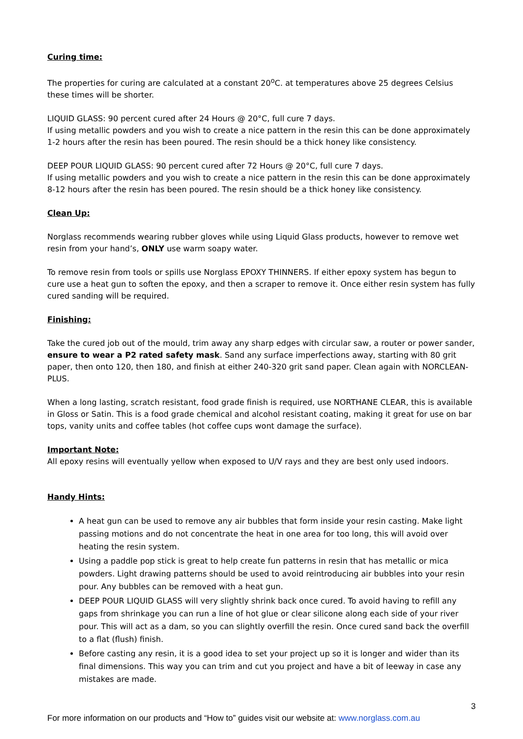Curing time:
The properties for curing are calculated at a constant 20<sup>o</sup>C. at temperatures above 25 degrees Celsius these times will be shorter.
LIQUID GLASS: 90 percent cured after 24 Hours @ 20°C, full cure 7 days.
If using metallic powders and you wish to create a nice pattern in the resin this can be done approximately 1-2 hours after the resin has been poured. The resin should be a thick honey like consistency.
DEEP POUR LIQUID GLASS: 90 percent cured after 72 Hours @ 20°C, full cure 7 days.
If using metallic powders and you wish to create a nice pattern in the resin this can be done approximately 8-12 hours after the resin has been poured. The resin should be a thick honey like consistency.
Clean Up:
Norglass recommends wearing rubber gloves while using Liquid Glass products, however to remove wet resin from your hand’s, ONLY use warm soapy water.
To remove resin from tools or spills use Norglass EPOXY THINNERS. If either epoxy system has begun to cure use a heat gun to soften the epoxy, and then a scraper to remove it. Once either resin system has fully cured sanding will be required.
Finishing:
Take the cured job out of the mould, trim away any sharp edges with circular saw, a router or power sander, ensure to wear a P2 rated safety mask. Sand any surface imperfections away, starting with 80 grit paper, then onto 120, then 180, and finish at either 240-320 grit sand paper. Clean again with NORCLEAN-PLUS.
When a long lasting, scratch resistant, food grade finish is required, use NORTHANE CLEAR, this is available in Gloss or Satin. This is a food grade chemical and alcohol resistant coating, making it great for use on bar tops, vanity units and coffee tables (hot coffee cups wont damage the surface).
Important Note:
All epoxy resins will eventually yellow when exposed to U/V rays and they are best only used indoors.
Handy Hints:
A heat gun can be used to remove any air bubbles that form inside your resin casting. Make light passing motions and do not concentrate the heat in one area for too long, this will avoid over heating the resin system.
Using a paddle pop stick is great to help create fun patterns in resin that has metallic or mica powders. Light drawing patterns should be used to avoid reintroducing air bubbles into your resin pour. Any bubbles can be removed with a heat gun.
DEEP POUR LIQUID GLASS will very slightly shrink back once cured. To avoid having to refill any gaps from shrinkage you can run a line of hot glue or clear silicone along each side of your river pour. This will act as a dam, so you can slightly overfill the resin. Once cured sand back the overfill to a flat (flush) finish.
Before casting any resin, it is a good idea to set your project up so it is longer and wider than its final dimensions. This way you can trim and cut you project and have a bit of leeway in case any mistakes are made.
3
For more information on our products and “How to” guides visit our website at: www.norglass.com.au